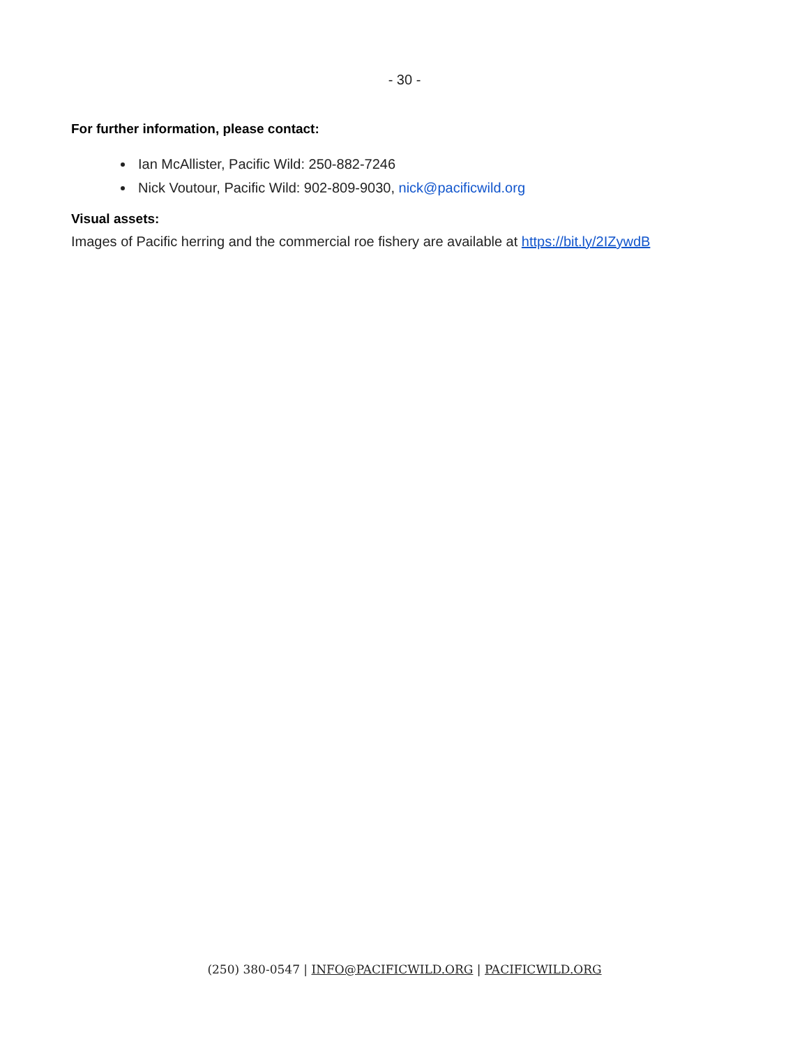- 30 -
For further information, please contact:
Ian McAllister, Pacific Wild: 250-882-7246
Nick Voutour, Pacific Wild: 902-809-9030, nick@pacificwild.org
Visual assets:
Images of Pacific herring and the commercial roe fishery are available at https://bit.ly/2IZywdB
(250) 380-0547 | INFO@PACIFICWILD.ORG | PACIFICWILD.ORG